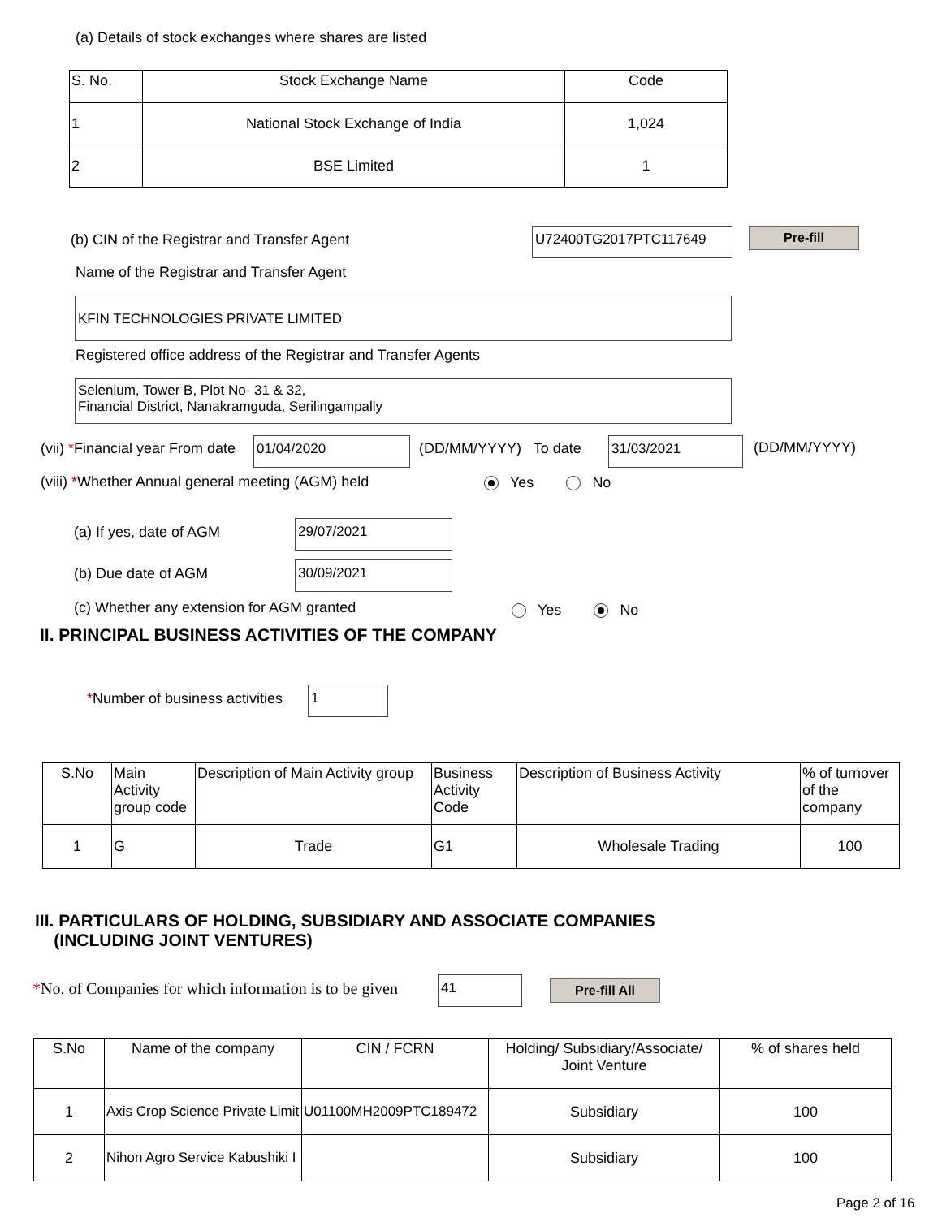(a) Details of stock exchanges where shares are listed
| S. No. | Stock Exchange Name | Code |
| --- | --- | --- |
| 1 | National Stock Exchange of India | 1,024 |
| 2 | BSE Limited | 1 |
(b) CIN of the Registrar and Transfer Agent
U72400TG2017PTC117649 Pre-fill
Name of the Registrar and Transfer Agent
KFIN TECHNOLOGIES PRIVATE LIMITED
Registered office address of the Registrar and Transfer Agents
Selenium, Tower B, Plot No- 31 & 32,
Financial District, Nanakramguda, Serilingampally
(vii) *Financial year From date
01/04/2020 (DD/MM/YYYY) To date 31/03/2021 (DD/MM/YYYY)
(viii) *Whether Annual general meeting (AGM) held
Yes No
(a) If yes, date of AGM 29/07/2021
(b) Due date of AGM 30/09/2021
(c) Whether any extension for AGM granted
Yes No
II. PRINCIPAL BUSINESS ACTIVITIES OF THE COMPANY
*Number of business activities 1
| S.No | Main Activity group code | Description of Main Activity group | Business Activity Code | Description of Business Activity | % of turnover of the company |
| --- | --- | --- | --- | --- | --- |
| 1 | G | Trade | G1 | Wholesale Trading | 100 |
III. PARTICULARS OF HOLDING, SUBSIDIARY AND ASSOCIATE COMPANIES
(INCLUDING JOINT VENTURES)
*No. of Companies for which information is to be given
41 Pre-fill All
| S.No | Name of the company | CIN / FCRN | Holding/ Subsidiary/Associate/ Joint Venture | % of shares held |
| --- | --- | --- | --- | --- |
| 1 | Axis Crop Science Private Limit | U01100MH2009PTC189472 | Subsidiary | 100 |
| 2 | Nihon Agro Service Kabushiki I | | Subsidiary | 100 |
Page 2 of 16